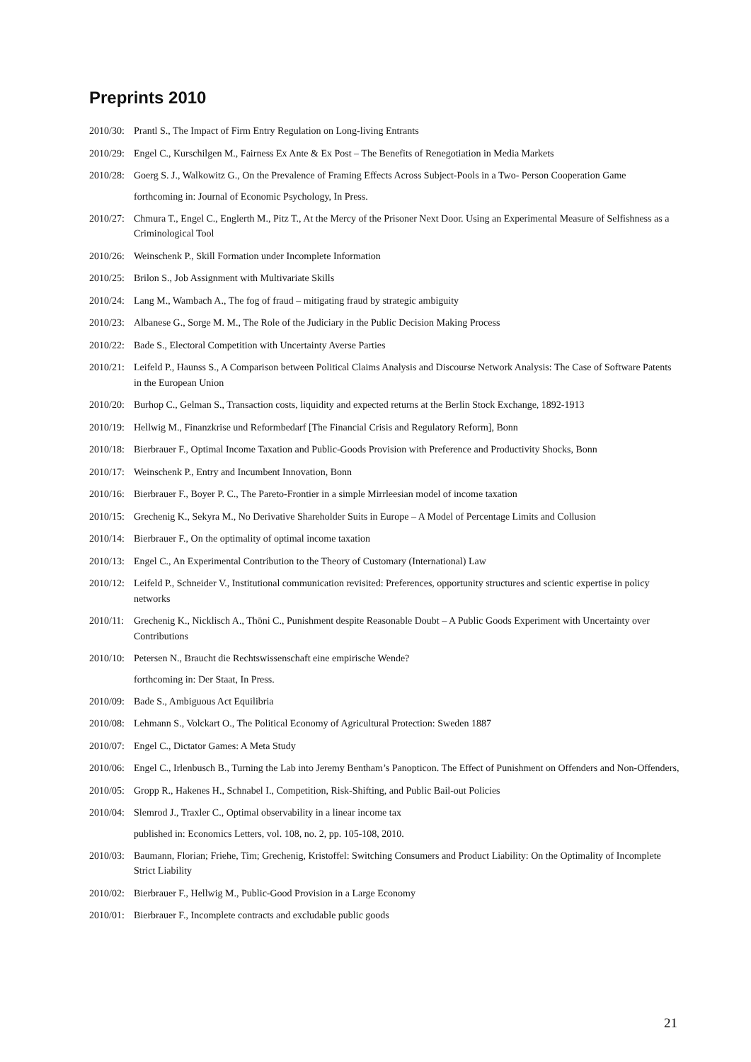Preprints 2010
2010/30: Prantl S., The Impact of Firm Entry Regulation on Long-living Entrants
2010/29: Engel C., Kurschilgen M., Fairness Ex Ante & Ex Post – The Benefits of Renegotiation in Media Markets
2010/28: Goerg S. J., Walkowitz G., On the Prevalence of Framing Effects Across Subject-Pools in a Two- Person Cooperation Game
forthcoming in: Journal of Economic Psychology, In Press.
2010/27: Chmura T., Engel C., Englerth M., Pitz T., At the Mercy of the Prisoner Next Door. Using an Experimental Measure of Selfishness as a Criminological Tool
2010/26: Weinschenk P., Skill Formation under Incomplete Information
2010/25: Brilon S., Job Assignment with Multivariate Skills
2010/24: Lang M., Wambach A., The fog of fraud – mitigating fraud by strategic ambiguity
2010/23: Albanese G., Sorge M. M., The Role of the Judiciary in the Public Decision Making Process
2010/22: Bade S., Electoral Competition with Uncertainty Averse Parties
2010/21: Leifeld P., Haunss S., A Comparison between Political Claims Analysis and Discourse Network Analysis: The Case of Software Patents in the European Union
2010/20: Burhop C., Gelman S., Transaction costs, liquidity and expected returns at the Berlin Stock Exchange, 1892-1913
2010/19: Hellwig M., Finanzkrise und Reformbedarf [The Financial Crisis and Regulatory Reform], Bonn
2010/18: Bierbrauer F., Optimal Income Taxation and Public-Goods Provision with Preference and Productivity Shocks, Bonn
2010/17: Weinschenk P., Entry and Incumbent Innovation, Bonn
2010/16: Bierbrauer F., Boyer P. C., The Pareto-Frontier in a simple Mirrleesian model of income taxation
2010/15: Grechenig K., Sekyra M., No Derivative Shareholder Suits in Europe – A Model of Percentage Limits and Collusion
2010/14: Bierbrauer F., On the optimality of optimal income taxation
2010/13: Engel C., An Experimental Contribution to the Theory of Customary (International) Law
2010/12: Leifeld P., Schneider V., Institutional communication revisited: Preferences, opportunity structures and scientic expertise in policy networks
2010/11: Grechenig K., Nicklisch A., Thöni C., Punishment despite Reasonable Doubt – A Public Goods Experiment with Uncertainty over Contributions
2010/10: Petersen N., Braucht die Rechtswissenschaft eine empirische Wende?
forthcoming in: Der Staat, In Press.
2010/09: Bade S., Ambiguous Act Equilibria
2010/08: Lehmann S., Volckart O., The Political Economy of Agricultural Protection: Sweden 1887
2010/07: Engel C., Dictator Games: A Meta Study
2010/06: Engel C., Irlenbusch B., Turning the Lab into Jeremy Bentham’s Panopticon. The Effect of Punishment on Offenders and Non-Offenders,
2010/05: Gropp R., Hakenes H., Schnabel I., Competition, Risk-Shifting, and Public Bail-out Policies
2010/04: Slemrod J., Traxler C., Optimal observability in a linear income tax
published in: Economics Letters, vol. 108, no. 2, pp. 105-108, 2010.
2010/03: Baumann, Florian; Friehe, Tim; Grechenig, Kristoffel: Switching Consumers and Product Liability: On the Optimality of Incomplete Strict Liability
2010/02: Bierbrauer F., Hellwig M., Public-Good Provision in a Large Economy
2010/01: Bierbrauer F., Incomplete contracts and excludable public goods
21